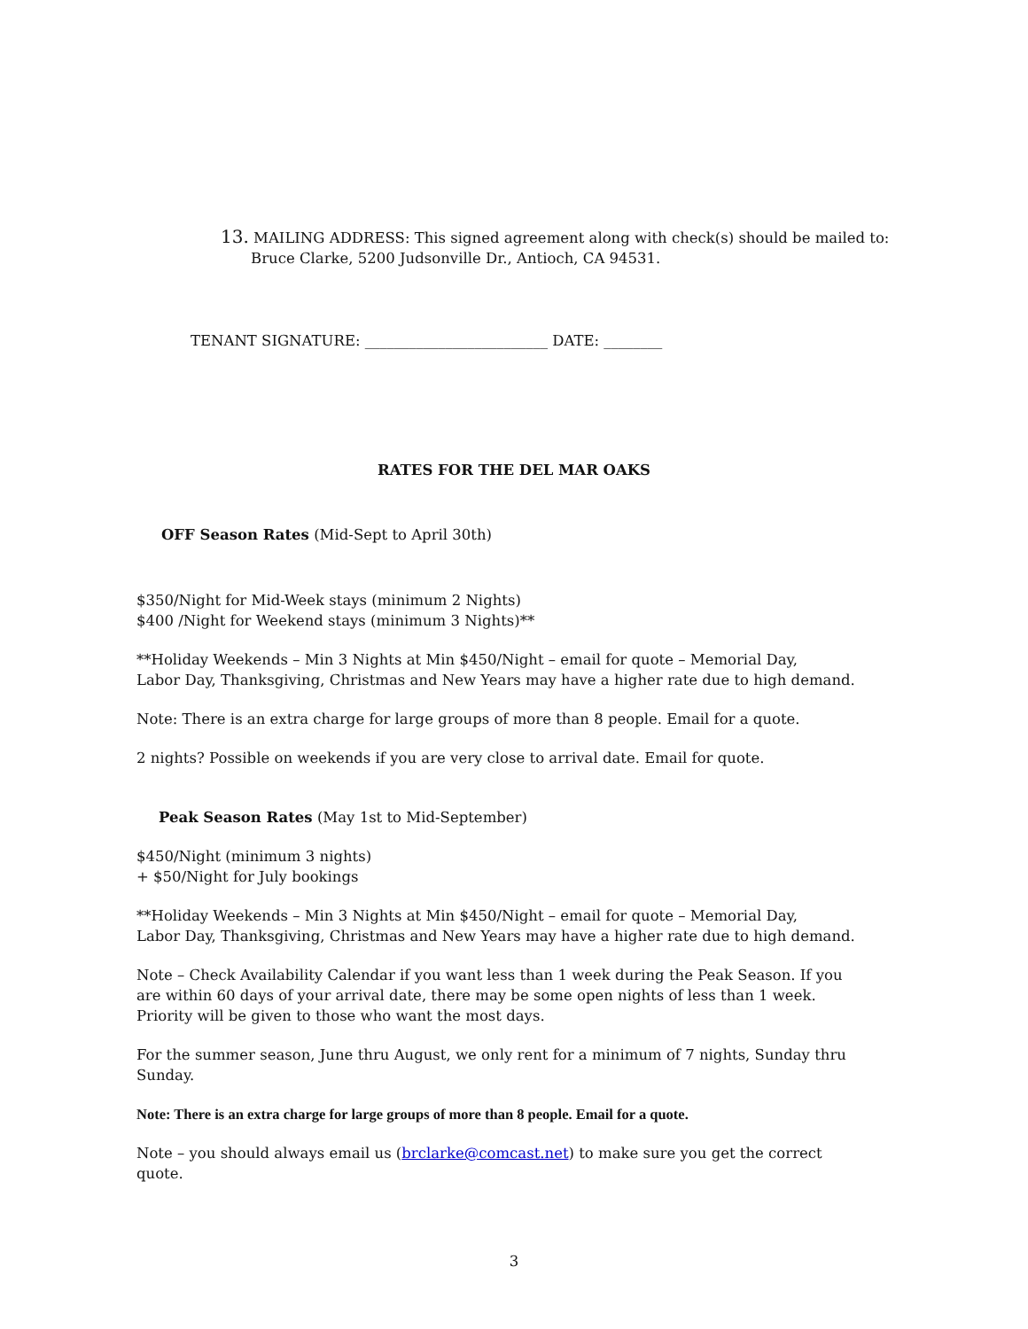13. MAILING ADDRESS: This signed agreement along with check(s) should be mailed to:
Bruce Clarke, 5200 Judsonville Dr., Antioch, CA 94531.
TENANT SIGNATURE: _________________________ DATE: ________
RATES FOR THE DEL MAR OAKS
OFF Season Rates (Mid-Sept to April 30th)
$350/Night for Mid-Week stays (minimum 2 Nights)
$400 /Night for Weekend stays (minimum 3 Nights)**
**Holiday Weekends – Min 3 Nights at Min $450/Night – email for quote – Memorial Day,
Labor Day, Thanksgiving, Christmas and New Years may have a higher rate due to high demand.
Note: There is an extra charge for large groups of more than 8 people. Email for a quote.
2 nights? Possible on weekends if you are very close to arrival date. Email for quote.
Peak Season Rates (May 1st to Mid-September)
$450/Night (minimum 3 nights)
+ $50/Night for July bookings
**Holiday Weekends – Min 3 Nights at Min $450/Night – email for quote – Memorial Day,
Labor Day, Thanksgiving, Christmas and New Years may have a higher rate due to high demand.
Note – Check Availability Calendar if you want less than 1 week during the Peak Season. If you are within 60 days of your arrival date, there may be some open nights of less than 1 week. Priority will be given to those who want the most days.
For the summer season, June thru August, we only rent for a minimum of 7 nights, Sunday thru Sunday.
Note: There is an extra charge for large groups of more than 8 people. Email for a quote.
Note – you should always email us (brclarke@comcast.net) to make sure you get the correct quote.
3